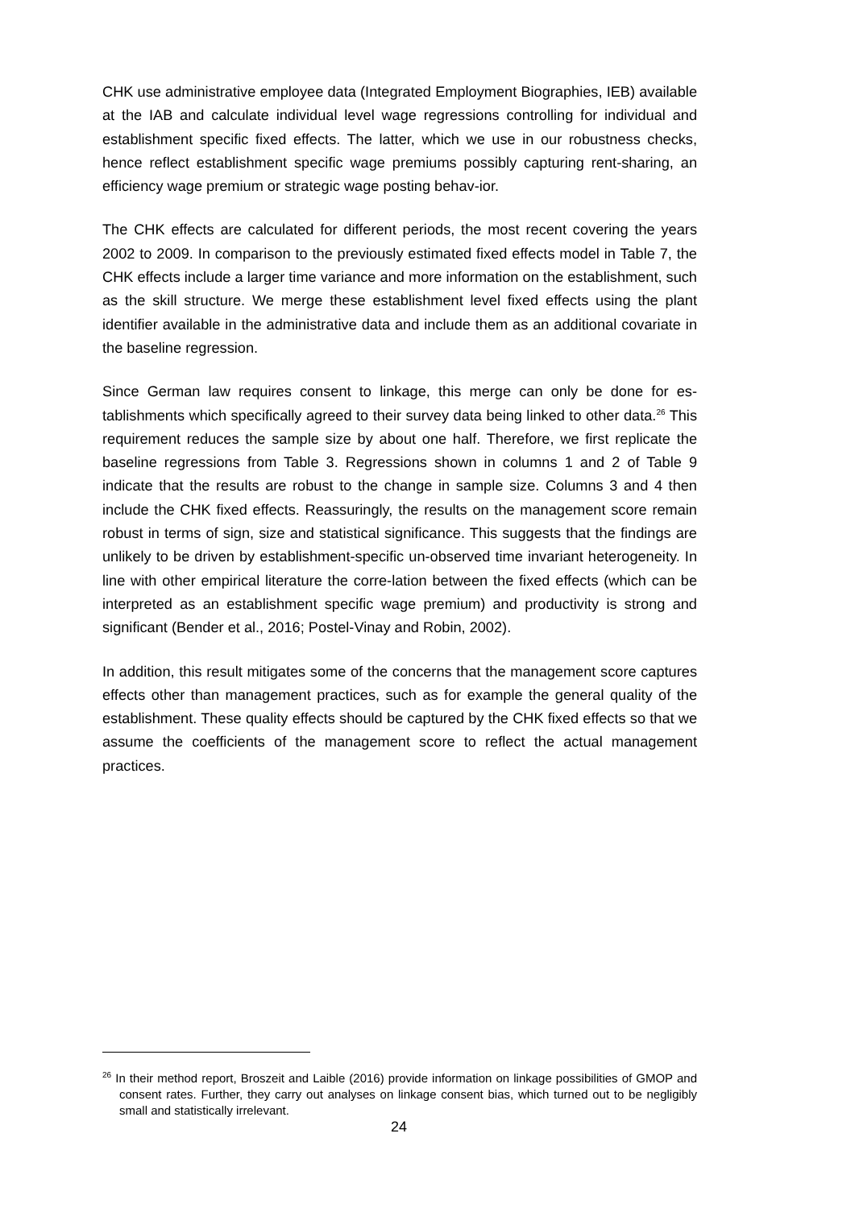CHK use administrative employee data (Integrated Employment Biographies, IEB) available at the IAB and calculate individual level wage regressions controlling for individual and establishment specific fixed effects. The latter, which we use in our robustness checks, hence reflect establishment specific wage premiums possibly capturing rent-sharing, an efficiency wage premium or strategic wage posting behav-ior.
The CHK effects are calculated for different periods, the most recent covering the years 2002 to 2009. In comparison to the previously estimated fixed effects model in Table 7, the CHK effects include a larger time variance and more information on the establishment, such as the skill structure. We merge these establishment level fixed effects using the plant identifier available in the administrative data and include them as an additional covariate in the baseline regression.
Since German law requires consent to linkage, this merge can only be done for es-tablishments which specifically agreed to their survey data being linked to other data.<sup>26</sup> This requirement reduces the sample size by about one half. Therefore, we first replicate the baseline regressions from Table 3. Regressions shown in columns 1 and 2 of Table 9 indicate that the results are robust to the change in sample size. Columns 3 and 4 then include the CHK fixed effects. Reassuringly, the results on the management score remain robust in terms of sign, size and statistical significance. This suggests that the findings are unlikely to be driven by establishment-specific un-observed time invariant heterogeneity. In line with other empirical literature the corre-lation between the fixed effects (which can be interpreted as an establishment specific wage premium) and productivity is strong and significant (Bender et al., 2016; Postel-Vinay and Robin, 2002).
In addition, this result mitigates some of the concerns that the management score captures effects other than management practices, such as for example the general quality of the establishment. These quality effects should be captured by the CHK fixed effects so that we assume the coefficients of the management score to reflect the actual management practices.
<sup>26</sup> In their method report, Broszeit and Laible (2016) provide information on linkage possibilities of GMOP and consent rates. Further, they carry out analyses on linkage consent bias, which turned out to be negligibly small and statistically irrelevant.
24